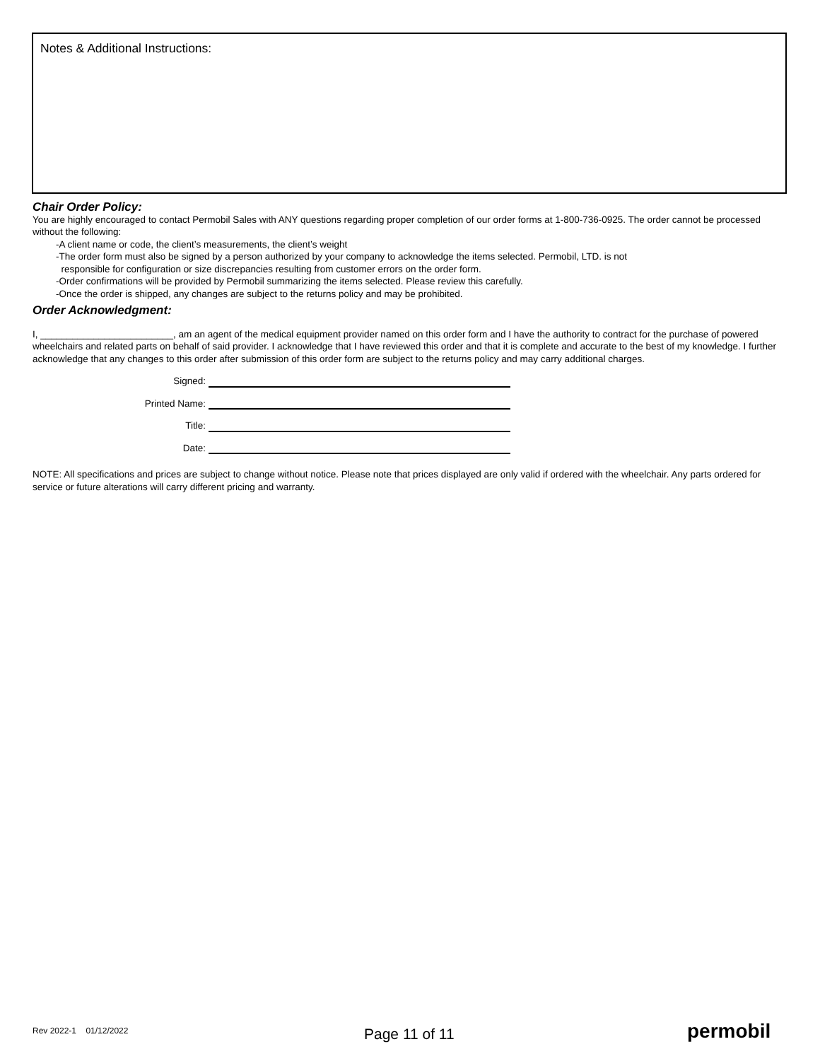Notes & Additional Instructions:
Chair Order Policy:
You are highly encouraged to contact Permobil Sales with ANY questions regarding proper completion of our order forms at 1-800-736-0925. The order cannot be processed without the following:
-A client name or code, the client’s measurements, the client’s weight
-The order form must also be signed by a person authorized by your company to acknowledge the items selected. Permobil, LTD. is not
responsible for configuration or size discrepancies resulting from customer errors on the order form.
-Order confirmations will be provided by Permobil summarizing the items selected. Please review this carefully.
-Once the order is shipped, any changes are subject to the returns policy and may be prohibited.
Order Acknowledgment:
I, _________________________, am an agent of the medical equipment provider named on this order form and I have the authority to contract for the purchase of powered wheelchairs and related parts on behalf of said provider. I acknowledge that I have reviewed this order and that it is complete and accurate to the best of my knowledge. I further acknowledge that any changes to this order after submission of this order form are subject to the returns policy and may carry additional charges.
Signed:
Printed Name:
Title:
Date:
NOTE: All specifications and prices are subject to change without notice. Please note that prices displayed are only valid if ordered with the wheelchair. Any parts ordered for service or future alterations will carry different pricing and warranty.
Rev 2022-1 01/12/2022 Page 11 of 11 permobil